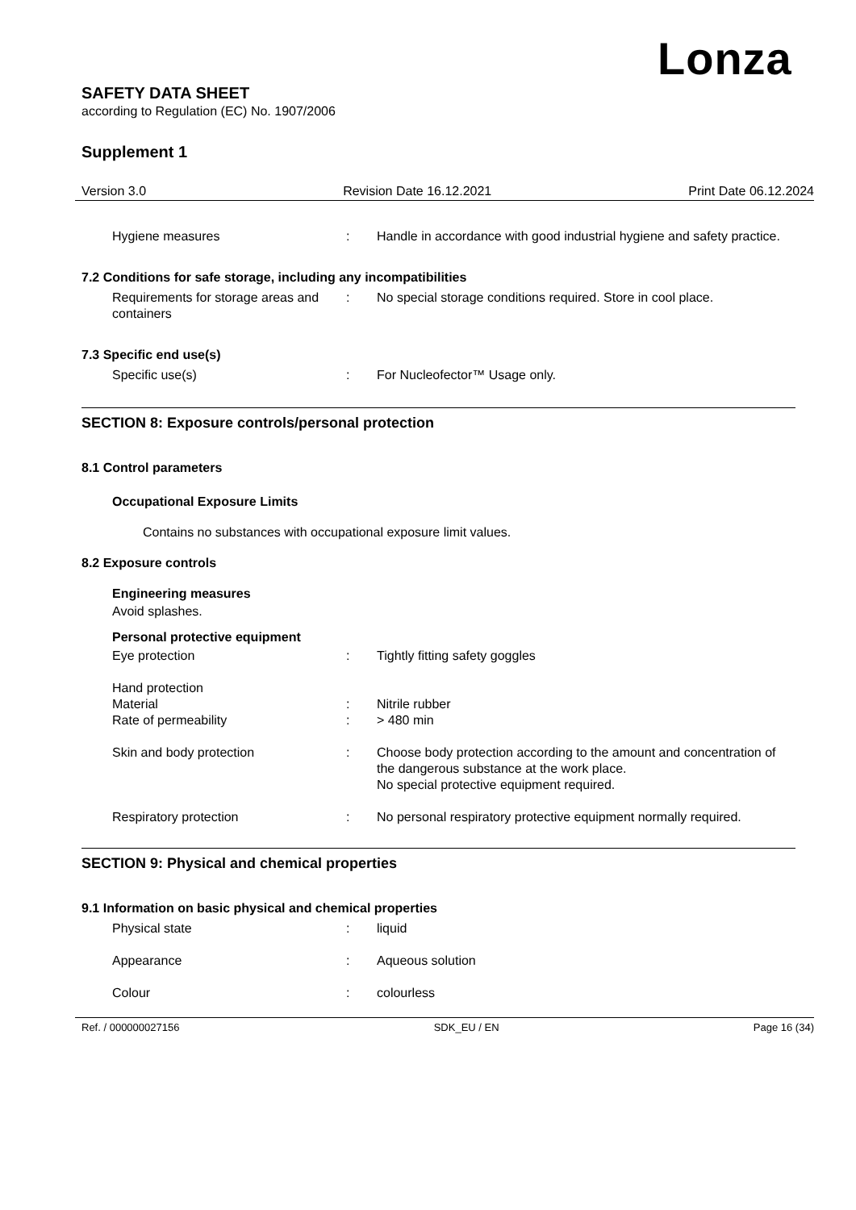Lonza
SAFETY DATA SHEET
according to Regulation (EC) No. 1907/2006
Supplement 1
Version 3.0 Revision Date 16.12.2021 Print Date 06.12.2024
Hygiene measures : Handle in accordance with good industrial hygiene and safety practice.
7.2 Conditions for safe storage, including any incompatibilities
Requirements for storage areas and containers
: No special storage conditions required. Store in cool place.
7.3 Specific end use(s)
Specific use(s) : For Nucleofector™ Usage only.
SECTION 8: Exposure controls/personal protection
8.1 Control parameters
Occupational Exposure Limits
Contains no substances with occupational exposure limit values.
8.2 Exposure controls
Engineering measures
Avoid splashes.
Personal protective equipment
Eye protection : Tightly fitting safety goggles
Hand protection
Material : Nitrile rubber
Rate of permeability : > 480 min
Skin and body protection : Choose body protection according to the amount and concentration of the dangerous substance at the work place.
No special protective equipment required.
Respiratory protection : No personal respiratory protective equipment normally required.
SECTION 9: Physical and chemical properties
9.1 Information on basic physical and chemical properties
Physical state : liquid
Appearance : Aqueous solution
Colour : colourless
Ref. / 000000027156 SDK_EU / EN Page 16 (34)